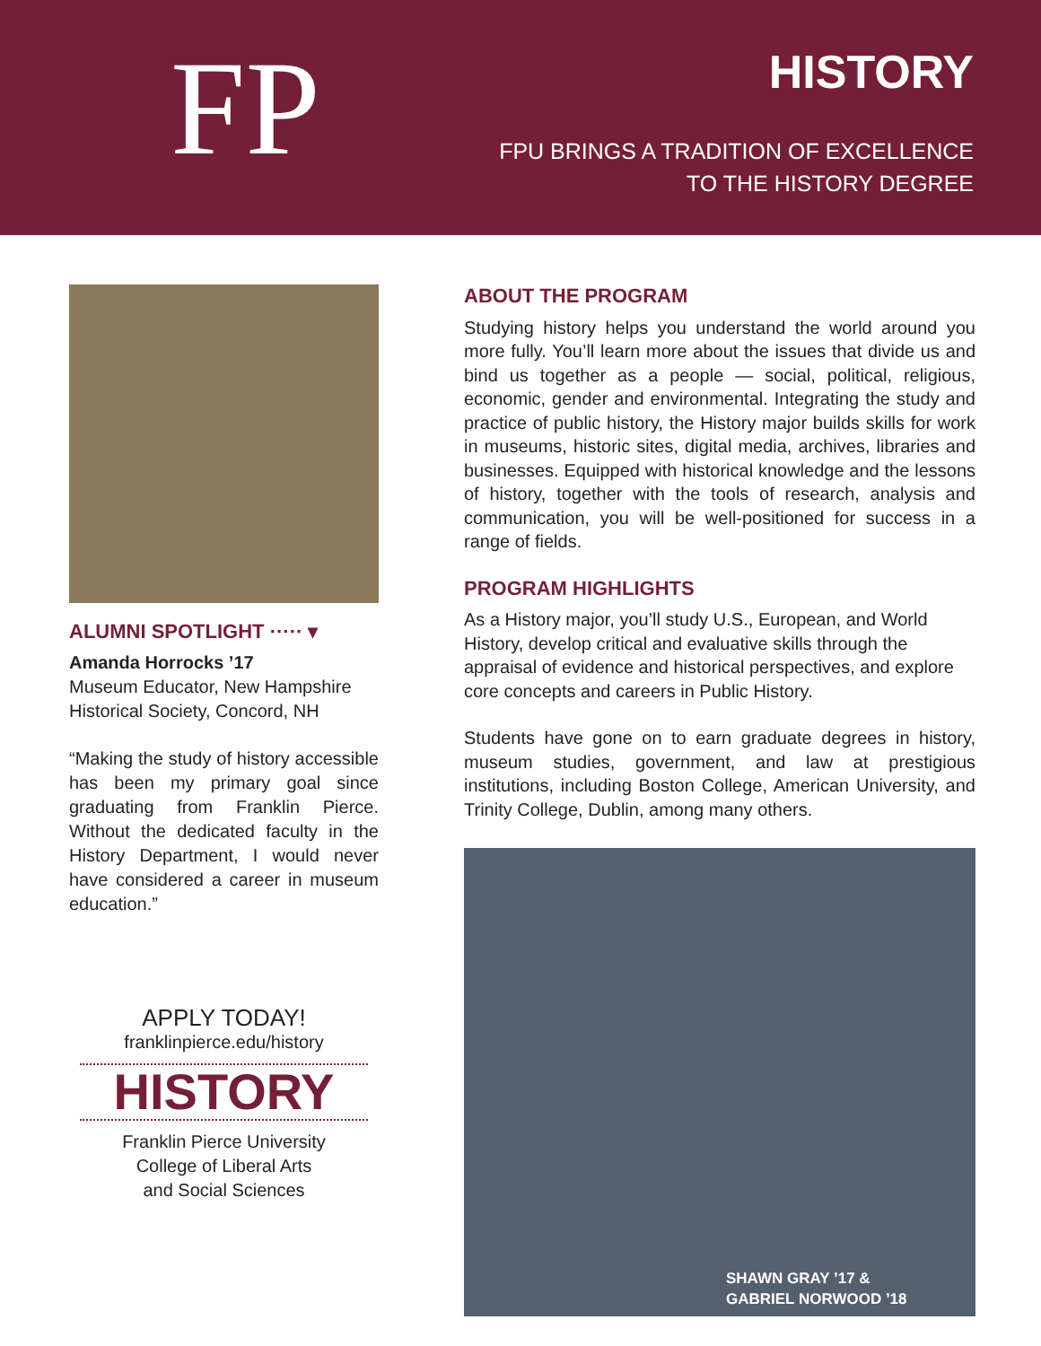FP HISTORY
FPU BRINGS A TRADITION OF EXCELLENCE
TO THE HISTORY DEGREE
ALUMNI SPOTLIGHT ····· ▾
Amanda Horrocks ’17
Museum Educator, New Hampshire Historical Society, Concord, NH
“Making the study of history accessible has been my primary goal since graduating from Franklin Pierce. Without the dedicated faculty in the History Department, I would never have considered a career in museum education.”
APPLY TODAY!
franklinpierce.edu/history
HISTORY
Franklin Pierce University
College of Liberal Arts
and Social Sciences
ABOUT THE PROGRAM
Studying history helps you understand the world around you more fully. You’ll learn more about the issues that divide us and bind us together as a people — social, political, religious, economic, gender and environmental. Integrating the study and practice of public history, the History major builds skills for work in museums, historic sites, digital media, archives, libraries and businesses. Equipped with historical knowledge and the lessons of history, together with the tools of research, analysis and communication, you will be well-positioned for success in a range of fields.
PROGRAM HIGHLIGHTS
As a History major, you’ll study U.S., European, and World History, develop critical and evaluative skills through the appraisal of evidence and historical perspectives, and explore core concepts and careers in Public History.
Students have gone on to earn graduate degrees in history, museum studies, government, and law at prestigious institutions, including Boston College, American University, and Trinity College, Dublin, among many others.
SHAWN GRAY ’17 &
GABRIEL NORWOOD ’18